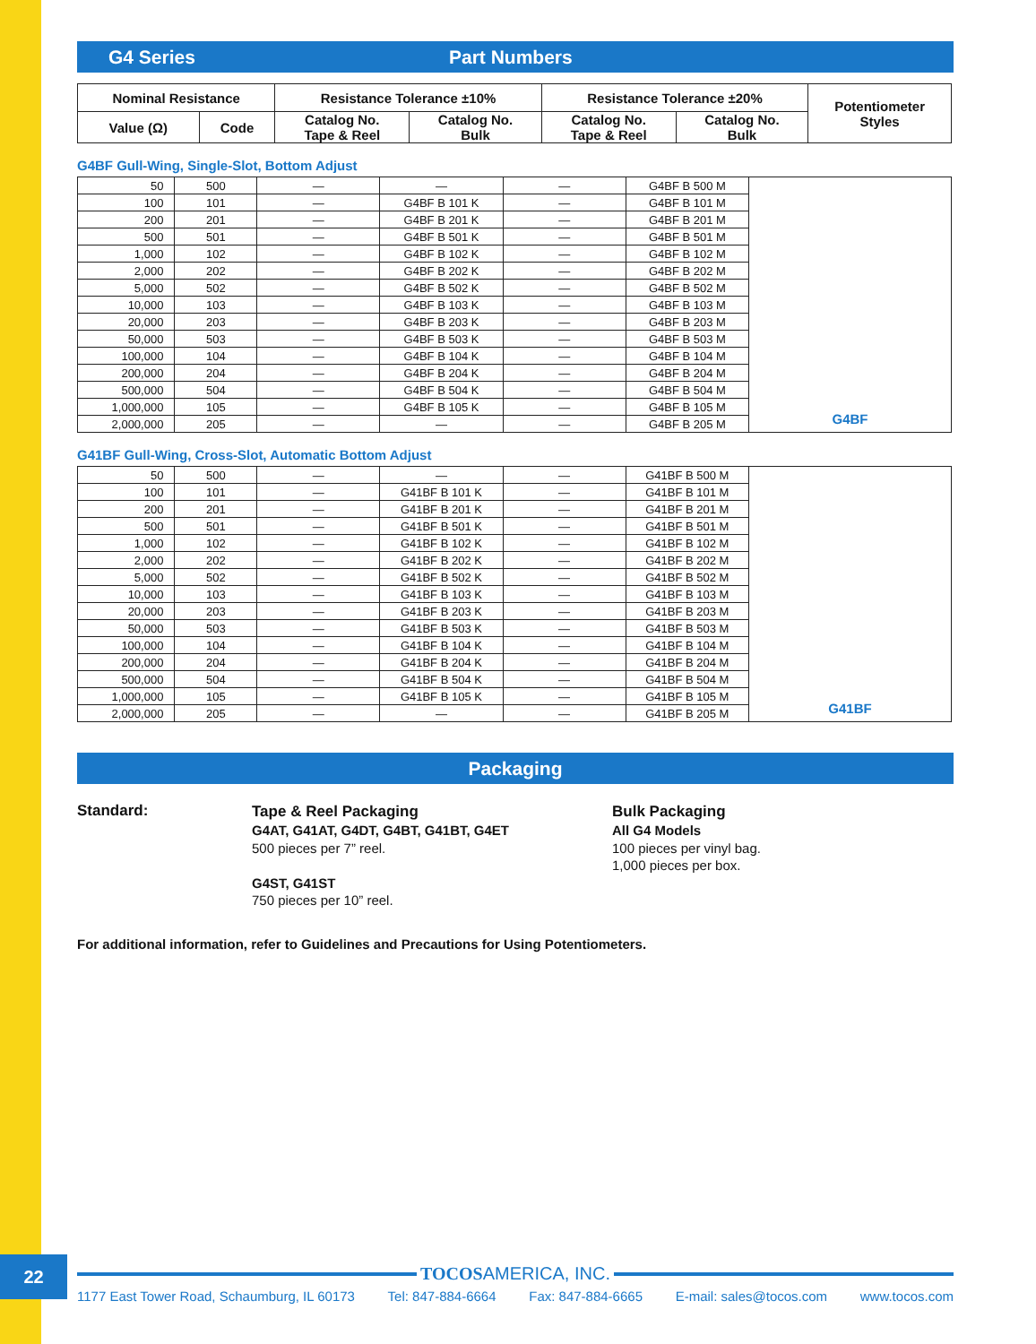G4 Series Part Numbers
| Nominal Resistance | | Resistance Tolerance ±10% | | Resistance Tolerance ±20% | | Potentiometer Styles |
| --- | --- | --- | --- | --- | --- | --- |
| Value (Ω) | Code | Catalog No. Tape & Reel | Catalog No. Bulk | Catalog No. Tape & Reel | Catalog No. Bulk | |
G4BF Gull-Wing, Single-Slot, Bottom Adjust
| 50 | 500 | — | — | — | G4BF B 500 M | G4BF |
| 100 | 101 | — | G4BF B 101 K | — | G4BF B 101 M | |
| 200 | 201 | — | G4BF B 201 K | — | G4BF B 201 M | |
| 500 | 501 | — | G4BF B 501 K | — | G4BF B 501 M | |
| 1,000 | 102 | — | G4BF B 102 K | — | G4BF B 102 M | |
| 2,000 | 202 | — | G4BF B 202 K | — | G4BF B 202 M | |
| 5,000 | 502 | — | G4BF B 502 K | — | G4BF B 502 M | |
| 10,000 | 103 | — | G4BF B 103 K | — | G4BF B 103 M | |
| 20,000 | 203 | — | G4BF B 203 K | — | G4BF B 203 M | |
| 50,000 | 503 | — | G4BF B 503 K | — | G4BF B 503 M | |
| 100,000 | 104 | — | G4BF B 104 K | — | G4BF B 104 M | |
| 200,000 | 204 | — | G4BF B 204 K | — | G4BF B 204 M | |
| 500,000 | 504 | — | G4BF B 504 K | — | G4BF B 504 M | |
| 1,000,000 | 105 | — | G4BF B 105 K | — | G4BF B 105 M | |
| 2,000,000 | 205 | — | — | — | G4BF B 205 M | |
G41BF Gull-Wing, Cross-Slot, Automatic Bottom Adjust
| 50 | 500 | — | — | — | G41BF B 500 M | G41BF |
| 100 | 101 | — | G41BF B 101 K | — | G41BF B 101 M | |
| 200 | 201 | — | G41BF B 201 K | — | G41BF B 201 M | |
| 500 | 501 | — | G41BF B 501 K | — | G41BF B 501 M | |
| 1,000 | 102 | — | G41BF B 102 K | — | G41BF B 102 M | |
| 2,000 | 202 | — | G41BF B 202 K | — | G41BF B 202 M | |
| 5,000 | 502 | — | G41BF B 502 K | — | G41BF B 502 M | |
| 10,000 | 103 | — | G41BF B 103 K | — | G41BF B 103 M | |
| 20,000 | 203 | — | G41BF B 203 K | — | G41BF B 203 M | |
| 50,000 | 503 | — | G41BF B 503 K | — | G41BF B 503 M | |
| 100,000 | 104 | — | G41BF B 104 K | — | G41BF B 104 M | |
| 200,000 | 204 | — | G41BF B 204 K | — | G41BF B 204 M | |
| 500,000 | 504 | — | G41BF B 504 K | — | G41BF B 504 M | |
| 1,000,000 | 105 | — | G41BF B 105 K | — | G41BF B 105 M | |
| 2,000,000 | 205 | — | — | — | G41BF B 205 M | |
Packaging
Standard:
Tape & Reel Packaging
G4AT, G41AT, G4DT, G4BT, G41BT, G4ET
500 pieces per 7” reel.
G4ST, G41ST
750 pieces per 10” reel.
Bulk Packaging
All G4 Models
100 pieces per vinyl bag.
1,000 pieces per box.
For additional information, refer to Guidelines and Precautions for Using Potentiometers.
22 TOCOSAMERICA, INC.
1177 East Tower Road, Schaumburg, IL 60173 Tel: 847-884-6664 Fax: 847-884-6665 E-mail: sales@tocos.com www.tocos.com